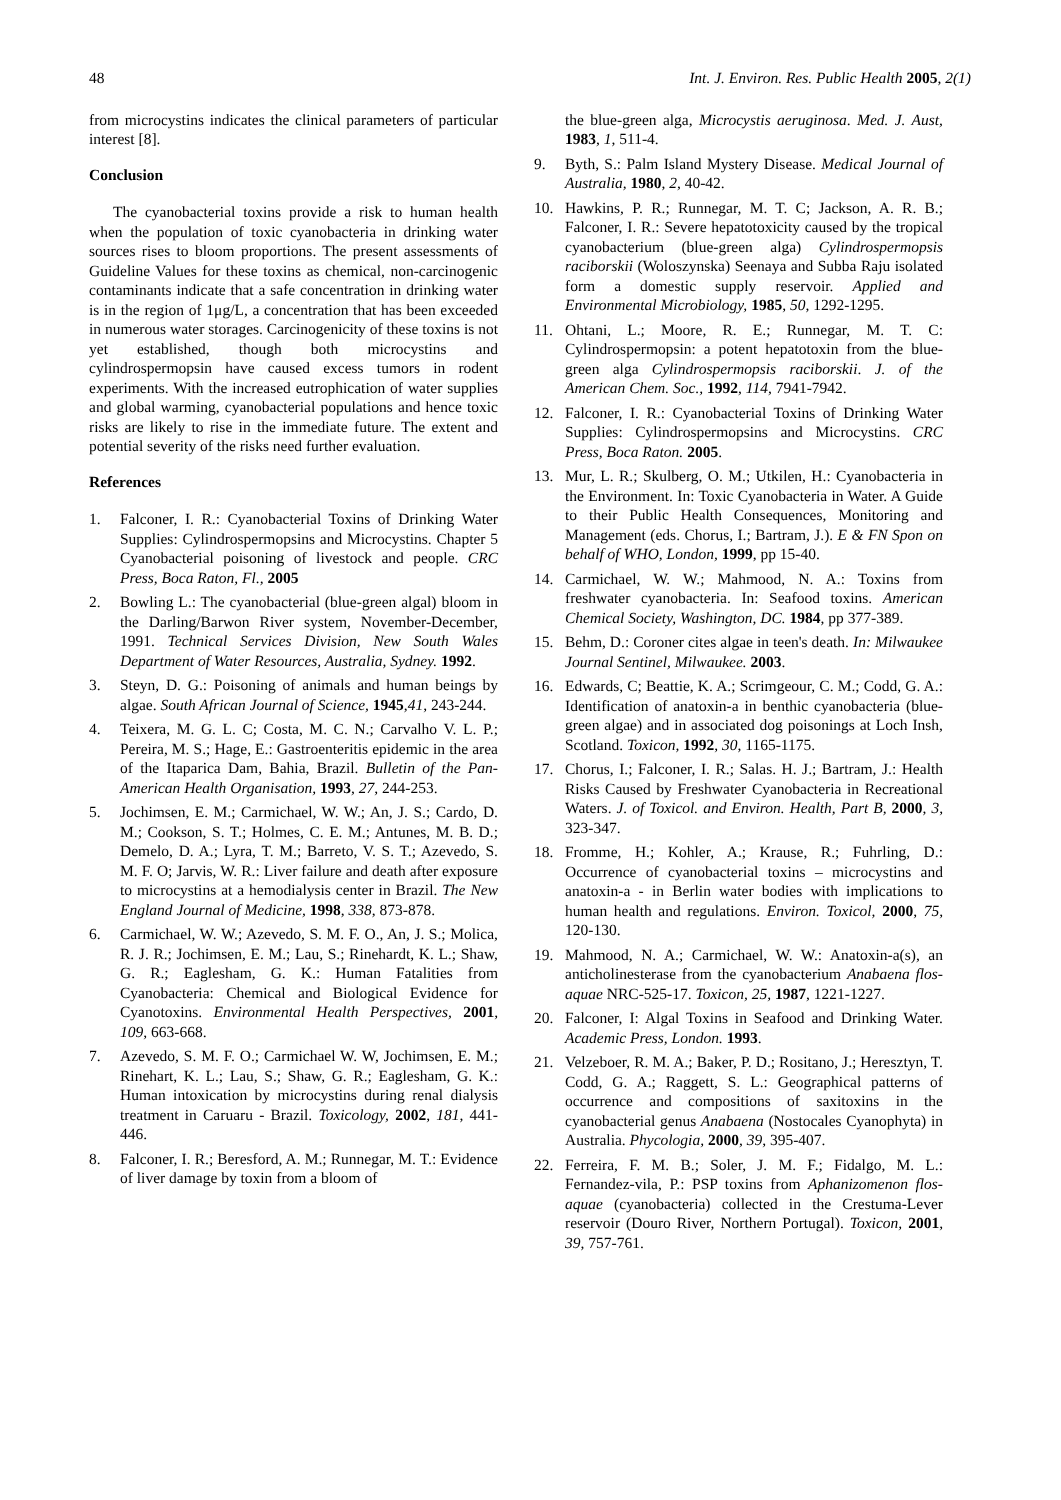48 Int. J. Environ. Res. Public Health 2005, 2(1)
from microcystins indicates the clinical parameters of particular interest [8].
Conclusion
The cyanobacterial toxins provide a risk to human health when the population of toxic cyanobacteria in drinking water sources rises to bloom proportions. The present assessments of Guideline Values for these toxins as chemical, non-carcinogenic contaminants indicate that a safe concentration in drinking water is in the region of 1μg/L, a concentration that has been exceeded in numerous water storages. Carcinogenicity of these toxins is not yet established, though both microcystins and cylindrospermopsin have caused excess tumors in rodent experiments. With the increased eutrophication of water supplies and global warming, cyanobacterial populations and hence toxic risks are likely to rise in the immediate future. The extent and potential severity of the risks need further evaluation.
References
1. Falconer, I. R.: Cyanobacterial Toxins of Drinking Water Supplies: Cylindrospermopsins and Microcystins. Chapter 5 Cyanobacterial poisoning of livestock and people. CRC Press, Boca Raton, Fl., 2005
2. Bowling L.: The cyanobacterial (blue-green algal) bloom in the Darling/Barwon River system, November-December, 1991. Technical Services Division, New South Wales Department of Water Resources, Australia, Sydney. 1992.
3. Steyn, D. G.: Poisoning of animals and human beings by algae. South African Journal of Science, 1945,41, 243-244.
4. Teixera, M. G. L. C; Costa, M. C. N.; Carvalho V. L. P.; Pereira, M. S.; Hage, E.: Gastroenteritis epidemic in the area of the Itaparica Dam, Bahia, Brazil. Bulletin of the Pan-American Health Organisation, 1993, 27, 244-253.
5. Jochimsen, E. M.; Carmichael, W. W.; An, J. S.; Cardo, D. M.; Cookson, S. T.; Holmes, C. E. M.; Antunes, M. B. D.; Demelo, D. A.; Lyra, T. M.; Barreto, V. S. T.; Azevedo, S. M. F. O; Jarvis, W. R.: Liver failure and death after exposure to microcystins at a hemodialysis center in Brazil. The New England Journal of Medicine, 1998, 338, 873-878.
6. Carmichael, W. W.; Azevedo, S. M. F. O., An, J. S.; Molica, R. J. R.; Jochimsen, E. M.; Lau, S.; Rinehardt, K. L.; Shaw, G. R.; Eaglesham, G. K.: Human Fatalities from Cyanobacteria: Chemical and Biological Evidence for Cyanotoxins. Environmental Health Perspectives, 2001, 109, 663-668.
7. Azevedo, S. M. F. O.; Carmichael W. W, Jochimsen, E. M.; Rinehart, K. L.; Lau, S.; Shaw, G. R.; Eaglesham, G. K.: Human intoxication by microcystins during renal dialysis treatment in Caruaru - Brazil. Toxicology, 2002, 181, 441-446.
8. Falconer, I. R.; Beresford, A. M.; Runnegar, M. T.: Evidence of liver damage by toxin from a bloom of
the blue-green alga, Microcystis aeruginosa. Med. J. Aust, 1983, 1, 511-4.
9. Byth, S.: Palm Island Mystery Disease. Medical Journal of Australia, 1980, 2, 40-42.
10. Hawkins, P. R.; Runnegar, M. T. C; Jackson, A. R. B.; Falconer, I. R.: Severe hepatotoxicity caused by the tropical cyanobacterium (blue-green alga) Cylindrospermopsis raciborskii (Woloszynska) Seenaya and Subba Raju isolated form a domestic supply reservoir. Applied and Environmental Microbiology, 1985, 50, 1292-1295.
11. Ohtani, L.; Moore, R. E.; Runnegar, M. T. C: Cylindrospermopsin: a potent hepatotoxin from the blue-green alga Cylindrospermopsis raciborskii. J. of the American Chem. Soc., 1992, 114, 7941-7942.
12. Falconer, I. R.: Cyanobacterial Toxins of Drinking Water Supplies: Cylindrospermopsins and Microcystins. CRC Press, Boca Raton. 2005.
13. Mur, L. R.; Skulberg, O. M.; Utkilen, H.: Cyanobacteria in the Environment. In: Toxic Cyanobacteria in Water. A Guide to their Public Health Consequences, Monitoring and Management (eds. Chorus, I.; Bartram, J.). E & FN Spon on behalf of WHO, London, 1999, pp 15-40.
14. Carmichael, W. W.; Mahmood, N. A.: Toxins from freshwater cyanobacteria. In: Seafood toxins. American Chemical Society, Washington, DC. 1984, pp 377-389.
15. Behm, D.: Coroner cites algae in teen's death. In: Milwaukee Journal Sentinel, Milwaukee. 2003.
16. Edwards, C; Beattie, K. A.; Scrimgeour, C. M.; Codd, G. A.: Identification of anatoxin-a in benthic cyanobacteria (blue-green algae) and in associated dog poisonings at Loch Insh, Scotland. Toxicon, 1992, 30, 1165-1175.
17. Chorus, I.; Falconer, I. R.; Salas. H. J.; Bartram, J.: Health Risks Caused by Freshwater Cyanobacteria in Recreational Waters. J. of Toxicol. and Environ. Health, Part B, 2000, 3, 323-347.
18. Fromme, H.; Kohler, A.; Krause, R.; Fuhrling, D.: Occurrence of cyanobacterial toxins – microcystins and anatoxin-a - in Berlin water bodies with implications to human health and regulations. Environ. Toxicol, 2000, 75, 120-130.
19. Mahmood, N. A.; Carmichael, W. W.: Anatoxin-a(s), an anticholinesterase from the cyanobacterium Anabaena flos-aquae NRC-525-17. Toxicon, 25, 1987, 1221-1227.
20. Falconer, I: Algal Toxins in Seafood and Drinking Water. Academic Press, London. 1993.
21. Velzeboer, R. M. A.; Baker, P. D.; Rositano, J.; Heresztyn, T. Codd, G. A.; Raggett, S. L.: Geographical patterns of occurrence and compositions of saxitoxins in the cyanobacterial genus Anabaena (Nostocales Cyanophyta) in Australia. Phycologia, 2000, 39, 395-407.
22. Ferreira, F. M. B.; Soler, J. M. F.; Fidalgo, M. L.: Fernandez-vila, P.: PSP toxins from Aphanizomenon flos-aquae (cyanobacteria) collected in the Crestuma-Lever reservoir (Douro River, Northern Portugal). Toxicon, 2001, 39, 757-761.